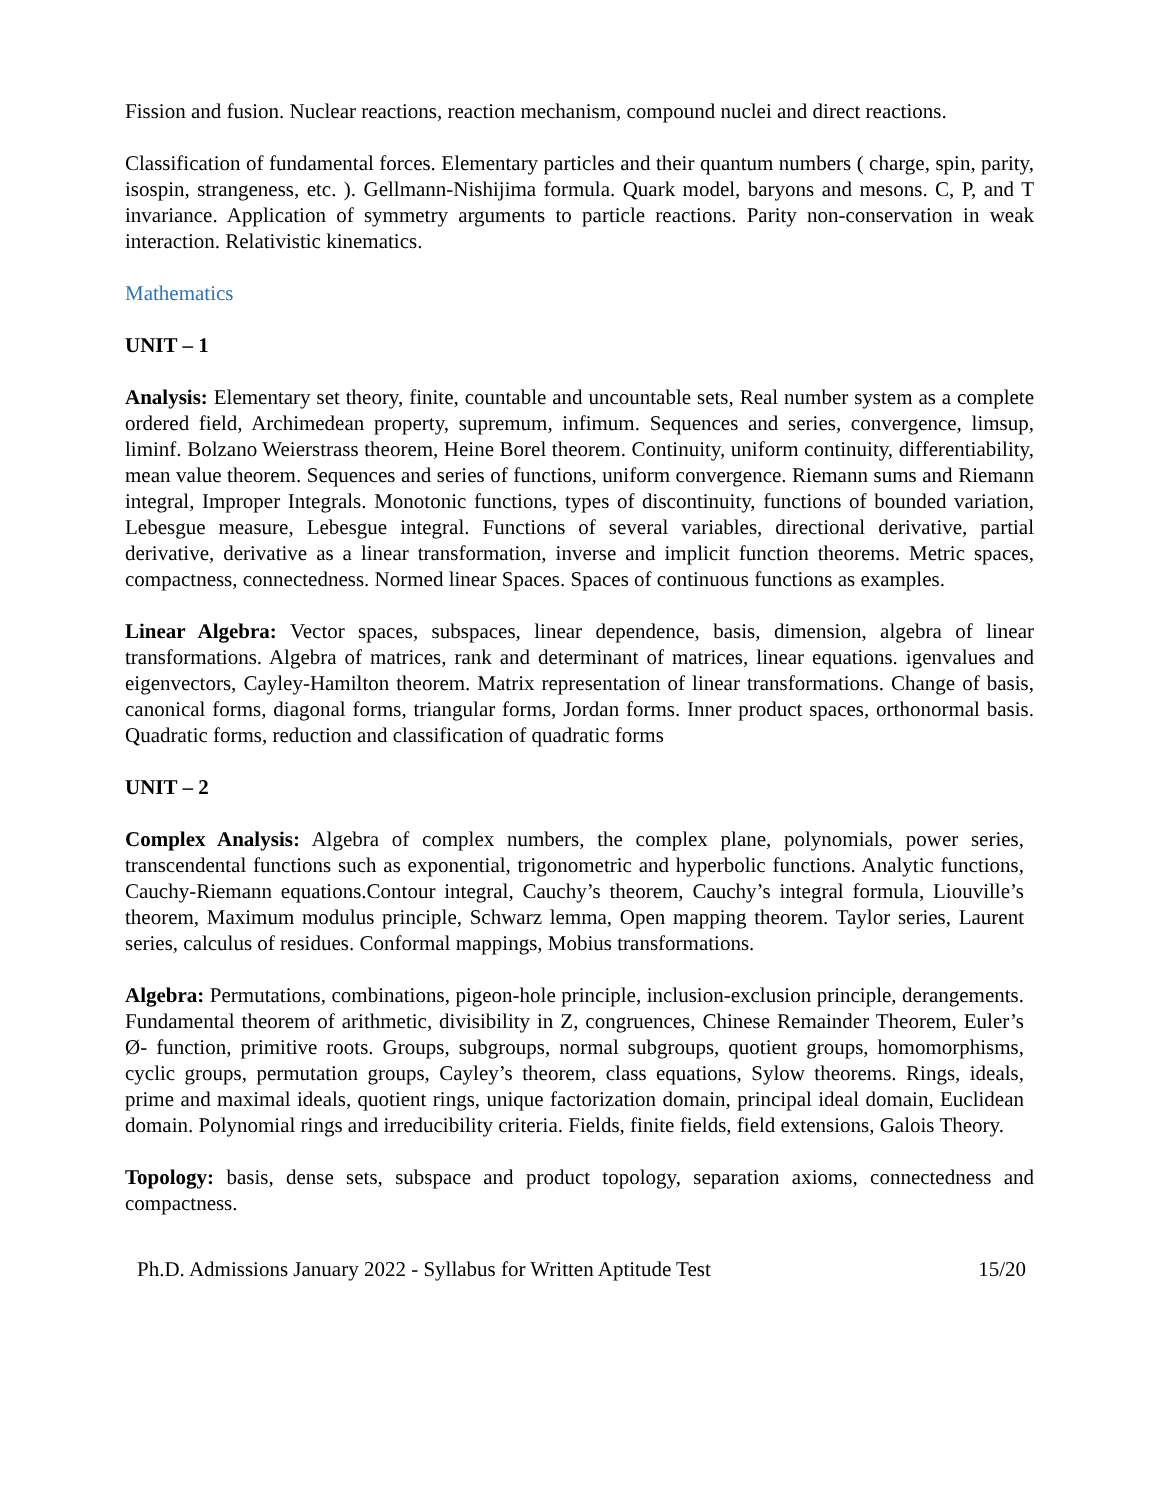Fission and fusion. Nuclear reactions, reaction mechanism, compound nuclei and direct reactions.
Classification of fundamental forces. Elementary particles and their quantum numbers ( charge, spin, parity, isospin, strangeness, etc. ). Gellmann-Nishijima formula. Quark model, baryons and mesons. C, P, and T invariance. Application of symmetry arguments to particle reactions. Parity non-conservation in weak interaction. Relativistic kinematics.
Mathematics
UNIT – 1
Analysis: Elementary set theory, finite, countable and uncountable sets, Real number system as a complete ordered field, Archimedean property, supremum, infimum. Sequences and series, convergence, limsup, liminf. Bolzano Weierstrass theorem, Heine Borel theorem. Continuity, uniform continuity, differentiability, mean value theorem. Sequences and series of functions, uniform convergence. Riemann sums and Riemann integral, Improper Integrals. Monotonic functions, types of discontinuity, functions of bounded variation, Lebesgue measure, Lebesgue integral. Functions of several variables, directional derivative, partial derivative, derivative as a linear transformation, inverse and implicit function theorems. Metric spaces, compactness, connectedness. Normed linear Spaces. Spaces of continuous functions as examples.
Linear Algebra: Vector spaces, subspaces, linear dependence, basis, dimension, algebra of linear transformations. Algebra of matrices, rank and determinant of matrices, linear equations. igenvalues and eigenvectors, Cayley-Hamilton theorem. Matrix representation of linear transformations. Change of basis, canonical forms, diagonal forms, triangular forms, Jordan forms. Inner product spaces, orthonormal basis. Quadratic forms, reduction and classification of quadratic forms
UNIT – 2
Complex Analysis: Algebra of complex numbers, the complex plane, polynomials, power series, transcendental functions such as exponential, trigonometric and hyperbolic functions. Analytic functions, Cauchy-Riemann equations.Contour integral, Cauchy’s theorem, Cauchy’s integral formula, Liouville’s theorem, Maximum modulus principle, Schwarz lemma, Open mapping theorem. Taylor series, Laurent series, calculus of residues. Conformal mappings, Mobius transformations.
Algebra: Permutations, combinations, pigeon-hole principle, inclusion-exclusion principle, derangements. Fundamental theorem of arithmetic, divisibility in Z, congruences, Chinese Remainder Theorem, Euler’s Ø- function, primitive roots. Groups, subgroups, normal subgroups, quotient groups, homomorphisms, cyclic groups, permutation groups, Cayley’s theorem, class equations, Sylow theorems. Rings, ideals, prime and maximal ideals, quotient rings, unique factorization domain, principal ideal domain, Euclidean domain. Polynomial rings and irreducibility criteria. Fields, finite fields, field extensions, Galois Theory.
Topology: basis, dense sets, subspace and product topology, separation axioms, connectedness and compactness.
Ph.D. Admissions January 2022 - Syllabus for Written Aptitude Test 15/20